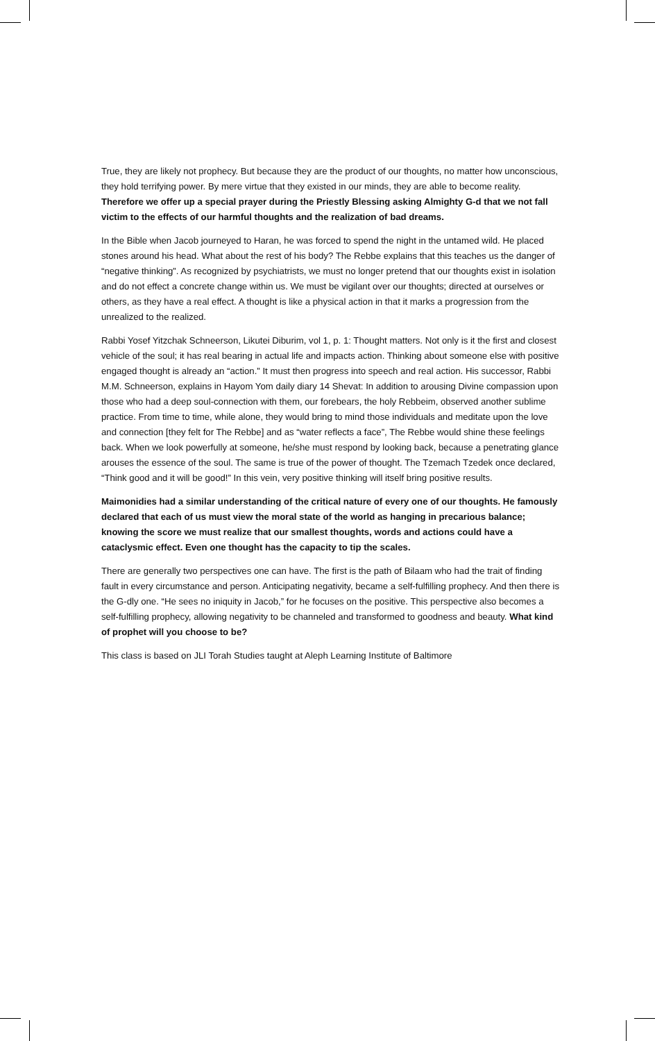True, they are likely not prophecy. But because they are the product of our thoughts, no matter how unconscious, they hold terrifying power. By mere virtue that they existed in our minds, they are able to become reality. Therefore we offer up a special prayer during the Priestly Blessing asking Almighty G-d that we not fall victim to the effects of our harmful thoughts and the realization of bad dreams.
In the Bible when Jacob journeyed to Haran, he was forced to spend the night in the untamed wild. He placed stones around his head. What about the rest of his body? The Rebbe explains that this teaches us the danger of “negative thinking”. As recognized by psychiatrists, we must no longer pretend that our thoughts exist in isolation and do not effect a concrete change within us. We must be vigilant over our thoughts; directed at ourselves or others, as they have a real effect. A thought is like a physical action in that it marks a progression from the unrealized to the realized.
Rabbi Yosef Yitzchak Schneerson, Likutei Diburim, vol 1, p. 1: Thought matters. Not only is it the first and closest vehicle of the soul; it has real bearing in actual life and impacts action. Thinking about someone else with positive engaged thought is already an “action.” It must then progress into speech and real action. His successor, Rabbi M.M. Schneerson, explains in Hayom Yom daily diary 14 Shevat: In addition to arousing Divine compassion upon those who had a deep soul-connection with them, our forebears, the holy Rebbeim, observed another sublime practice. From time to time, while alone, they would bring to mind those individuals and meditate upon the love and connection [they felt for The Rebbe] and as “water reflects a face”, The Rebbe would shine these feelings back. When we look powerfully at someone, he/she must respond by looking back, because a penetrating glance arouses the essence of the soul. The same is true of the power of thought. The Tzemach Tzedek once declared, “Think good and it will be good!” In this vein, very positive thinking will itself bring positive results.
Maimonidies had a similar understanding of the critical nature of every one of our thoughts. He famously declared that each of us must view the moral state of the world as hanging in precarious balance; knowing the score we must realize that our smallest thoughts, words and actions could have a cataclysmic effect. Even one thought has the capacity to tip the scales.
There are generally two perspectives one can have. The first is the path of Bilaam who had the trait of finding fault in every circumstance and person. Anticipating negativity, became a self-fulfilling prophecy. And then there is the G-dly one. “He sees no iniquity in Jacob,” for he focuses on the positive. This perspective also becomes a self-fulfilling prophecy, allowing negativity to be channeled and transformed to goodness and beauty. What kind of prophet will you choose to be?
This class is based on JLI Torah Studies taught at Aleph Learning Institute of Baltimore